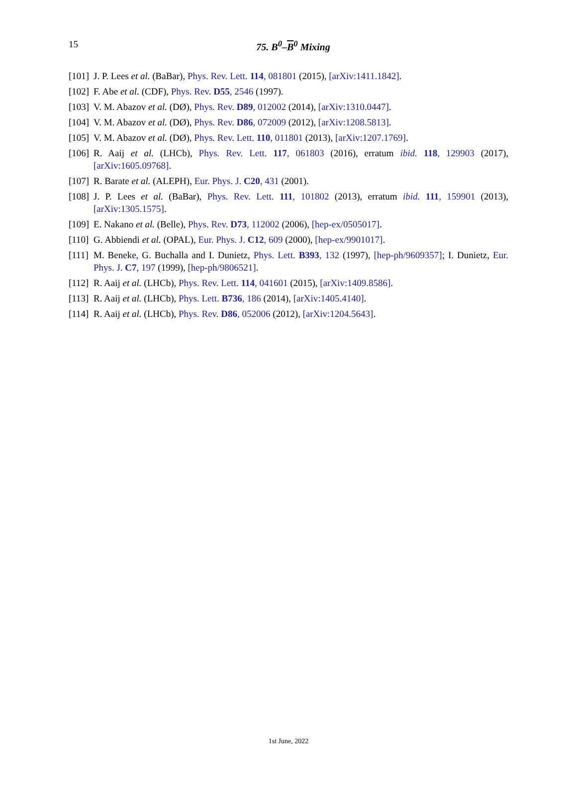15
75. B<sup>0</sup>–B<sup>0</sup> Mixing
[101] J. P. Lees et al. (BaBar), Phys. Rev. Lett. 114, 081801 (2015), [arXiv:1411.1842].
[102] F. Abe et al. (CDF), Phys. Rev. D55, 2546 (1997).
[103] V. M. Abazov et al. (DØ), Phys. Rev. D89, 012002 (2014), [arXiv:1310.0447].
[104] V. M. Abazov et al. (DØ), Phys. Rev. D86, 072009 (2012), [arXiv:1208.5813].
[105] V. M. Abazov et al. (DØ), Phys. Rev. Lett. 110, 011801 (2013), [arXiv:1207.1769].
[106] R. Aaij et al. (LHCb), Phys. Rev. Lett. 117, 061803 (2016), erratum ibid. 118, 129903 (2017), [arXiv:1605.09768].
[107] R. Barate et al. (ALEPH), Eur. Phys. J. C20, 431 (2001).
[108] J. P. Lees et al. (BaBar), Phys. Rev. Lett. 111, 101802 (2013), erratum ibid. 111, 159901 (2013), [arXiv:1305.1575].
[109] E. Nakano et al. (Belle), Phys. Rev. D73, 112002 (2006), [hep-ex/0505017].
[110] G. Abbiendi et al. (OPAL), Eur. Phys. J. C12, 609 (2000), [hep-ex/9901017].
[111] M. Beneke, G. Buchalla and I. Dunietz, Phys. Lett. B393, 132 (1997), [hep-ph/9609357]; I. Dunietz, Eur. Phys. J. C7, 197 (1999), [hep-ph/9806521].
[112] R. Aaij et al. (LHCb), Phys. Rev. Lett. 114, 041601 (2015), [arXiv:1409.8586].
[113] R. Aaij et al. (LHCb), Phys. Lett. B736, 186 (2014), [arXiv:1405.4140].
[114] R. Aaij et al. (LHCb), Phys. Rev. D86, 052006 (2012), [arXiv:1204.5643].
1st June, 2022